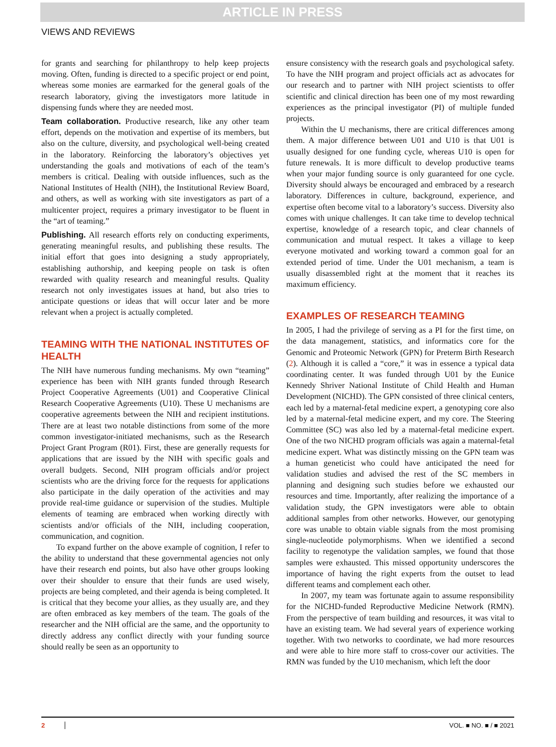ARTICLE IN PRESS
VIEWS AND REVIEWS
for grants and searching for philanthropy to help keep projects moving. Often, funding is directed to a specific project or end point, whereas some monies are earmarked for the general goals of the research laboratory, giving the investigators more latitude in dispensing funds where they are needed most.
Team collaboration. Productive research, like any other team effort, depends on the motivation and expertise of its members, but also on the culture, diversity, and psychological well-being created in the laboratory. Reinforcing the laboratory’s objectives yet understanding the goals and motivations of each of the team’s members is critical. Dealing with outside influences, such as the National Institutes of Health (NIH), the Institutional Review Board, and others, as well as working with site investigators as part of a multicenter project, requires a primary investigator to be fluent in the “art of teaming.”
Publishing. All research efforts rely on conducting experiments, generating meaningful results, and publishing these results. The initial effort that goes into designing a study appropriately, establishing authorship, and keeping people on task is often rewarded with quality research and meaningful results. Quality research not only investigates issues at hand, but also tries to anticipate questions or ideas that will occur later and be more relevant when a project is actually completed.
TEAMING WITH THE NATIONAL INSTITUTES OF HEALTH
The NIH have numerous funding mechanisms. My own “teaming” experience has been with NIH grants funded through Research Project Cooperative Agreements (U01) and Cooperative Clinical Research Cooperative Agreements (U10). These U mechanisms are cooperative agreements between the NIH and recipient institutions. There are at least two notable distinctions from some of the more common investigator-initiated mechanisms, such as the Research Project Grant Program (R01). First, these are generally requests for applications that are issued by the NIH with specific goals and overall budgets. Second, NIH program officials and/or project scientists who are the driving force for the requests for applications also participate in the daily operation of the activities and may provide real-time guidance or supervision of the studies. Multiple elements of teaming are embraced when working directly with scientists and/or officials of the NIH, including cooperation, communication, and cognition.
To expand further on the above example of cognition, I refer to the ability to understand that these governmental agencies not only have their research end points, but also have other groups looking over their shoulder to ensure that their funds are used wisely, projects are being completed, and their agenda is being completed. It is critical that they become your allies, as they usually are, and they are often embraced as key members of the team. The goals of the researcher and the NIH official are the same, and the opportunity to directly address any conflict directly with your funding source should really be seen as an opportunity to
ensure consistency with the research goals and psychological safety. To have the NIH program and project officials act as advocates for our research and to partner with NIH project scientists to offer scientific and clinical direction has been one of my most rewarding experiences as the principal investigator (PI) of multiple funded projects.
Within the U mechanisms, there are critical differences among them. A major difference between U01 and U10 is that U01 is usually designed for one funding cycle, whereas U10 is open for future renewals. It is more difficult to develop productive teams when your major funding source is only guaranteed for one cycle. Diversity should always be encouraged and embraced by a research laboratory. Differences in culture, background, experience, and expertise often become vital to a laboratory’s success. Diversity also comes with unique challenges. It can take time to develop technical expertise, knowledge of a research topic, and clear channels of communication and mutual respect. It takes a village to keep everyone motivated and working toward a common goal for an extended period of time. Under the U01 mechanism, a team is usually disassembled right at the moment that it reaches its maximum efficiency.
EXAMPLES OF RESEARCH TEAMING
In 2005, I had the privilege of serving as a PI for the first time, on the data management, statistics, and informatics core for the Genomic and Proteomic Network (GPN) for Preterm Birth Research (2). Although it is called a “core,” it was in essence a typical data coordinating center. It was funded through U01 by the Eunice Kennedy Shriver National Institute of Child Health and Human Development (NICHD). The GPN consisted of three clinical centers, each led by a maternal-fetal medicine expert, a genotyping core also led by a maternal-fetal medicine expert, and my core. The Steering Committee (SC) was also led by a maternal-fetal medicine expert. One of the two NICHD program officials was again a maternal-fetal medicine expert. What was distinctly missing on the GPN team was a human geneticist who could have anticipated the need for validation studies and advised the rest of the SC members in planning and designing such studies before we exhausted our resources and time. Importantly, after realizing the importance of a validation study, the GPN investigators were able to obtain additional samples from other networks. However, our genotyping core was unable to obtain viable signals from the most promising single-nucleotide polymorphisms. When we identified a second facility to regenotype the validation samples, we found that those samples were exhausted. This missed opportunity underscores the importance of having the right experts from the outset to lead different teams and complement each other.
In 2007, my team was fortunate again to assume responsibility for the NICHD-funded Reproductive Medicine Network (RMN). From the perspective of team building and resources, it was vital to have an existing team. We had several years of experience working together. With two networks to coordinate, we had more resources and were able to hire more staff to cross-cover our activities. The RMN was funded by the U10 mechanism, which left the door
2 VOL. ■ NO. ■ / ■ 2021